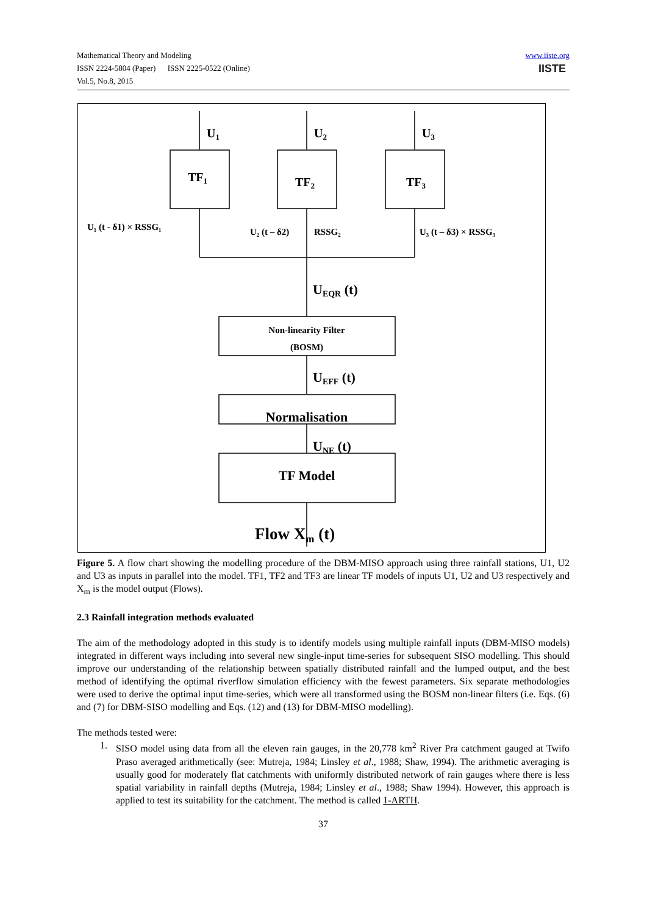Mathematical Theory and Modeling
ISSN 2224-5804 (Paper) ISSN 2225-0522 (Online)
Vol.5, No.8, 2015
www.iiste.org
IISTE
U1
U2
U3
TF1
TF2
TF3
U₁ (t - δ1) × RSSG₁
U₂ (t – δ2)
RSSG₂
U₃ (t – δ3) × RSSG₃
Non-linearity Filter
(BOSM)
UEQR (t)
UEFF (t)
Normalisation
UNE (t)
TF Model
Flow Xm (t)
Figure 5. A flow chart showing the modelling procedure of the DBM-MISO approach using three rainfall stations, U1, U2 and U3 as inputs in parallel into the model. TF1, TF2 and TF3 are linear TF models of inputs U1, U2 and U3 respectively and X<sub>m</sub> is the model output (Flows).
2.3 Rainfall integration methods evaluated
The aim of the methodology adopted in this study is to identify models using multiple rainfall inputs (DBM-MISO models) integrated in different ways including into several new single-input time-series for subsequent SISO modelling. This should improve our understanding of the relationship between spatially distributed rainfall and the lumped output, and the best method of identifying the optimal riverflow simulation efficiency with the fewest parameters. Six separate methodologies were used to derive the optimal input time-series, which were all transformed using the BOSM non-linear filters (i.e. Eqs. (6) and (7) for DBM-SISO modelling and Eqs. (12) and (13) for DBM-MISO modelling).
The methods tested were:
1. SISO model using data from all the eleven rain gauges, in the 20,778 km<sup>2</sup> River Pra catchment gauged at Twifo Praso averaged arithmetically (see: Mutreja, 1984; Linsley et al., 1988; Shaw, 1994). The arithmetic averaging is usually good for moderately flat catchments with uniformly distributed network of rain gauges where there is less spatial variability in rainfall depths (Mutreja, 1984; Linsley et al., 1988; Shaw 1994). However, this approach is applied to test its suitability for the catchment. The method is called 1-ARTH.
37